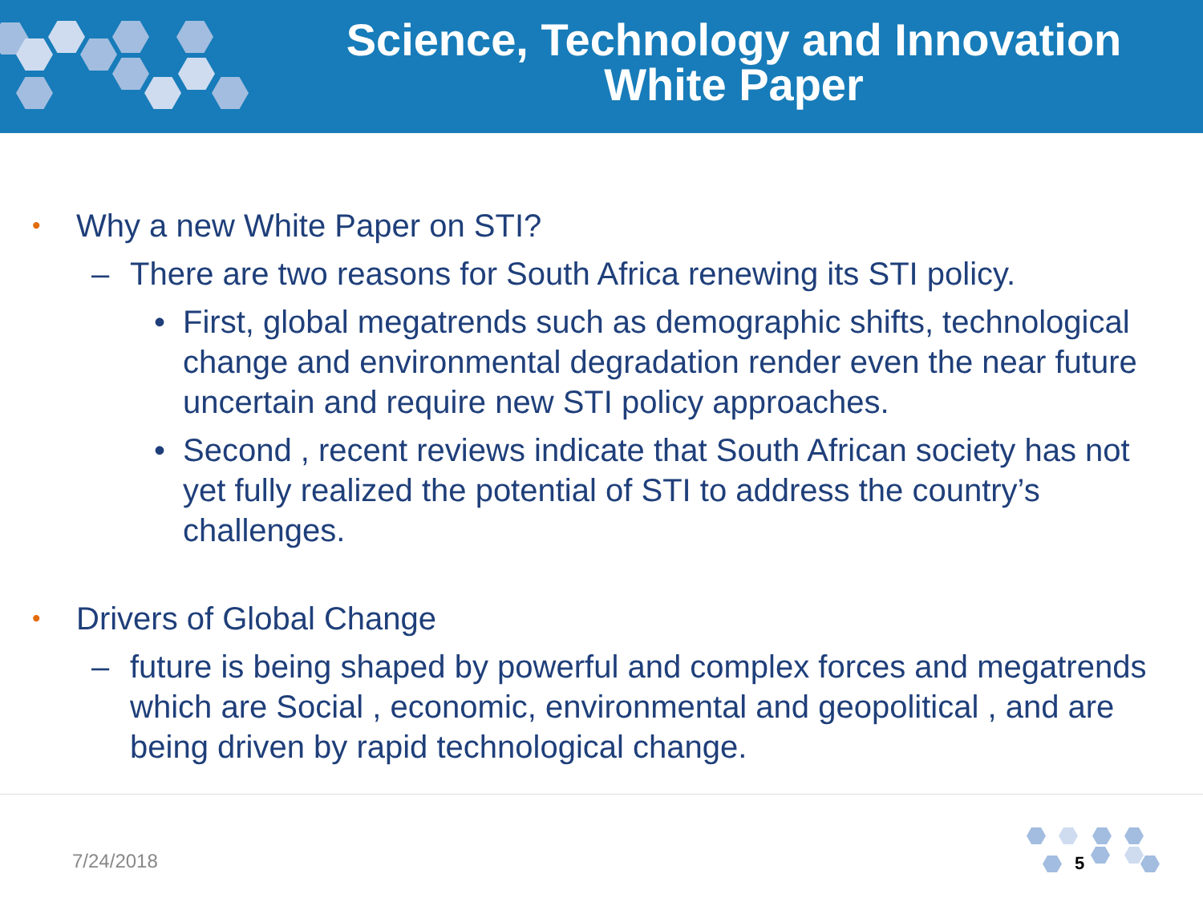Science, Technology and Innovation
White Paper
• Why a new White Paper on STI?
– There are two reasons for South Africa renewing its STI policy.
• First, global megatrends such as demographic shifts, technological change and environmental degradation render even the near future uncertain and require new STI policy approaches.
• Second , recent reviews indicate that South African society has not yet fully realized the potential of STI to address the country’s challenges.
• Drivers of Global Change
– future is being shaped by powerful and complex forces and megatrends which are Social , economic, environmental and geopolitical , and are being driven by rapid technological change.
7/24/2018 5